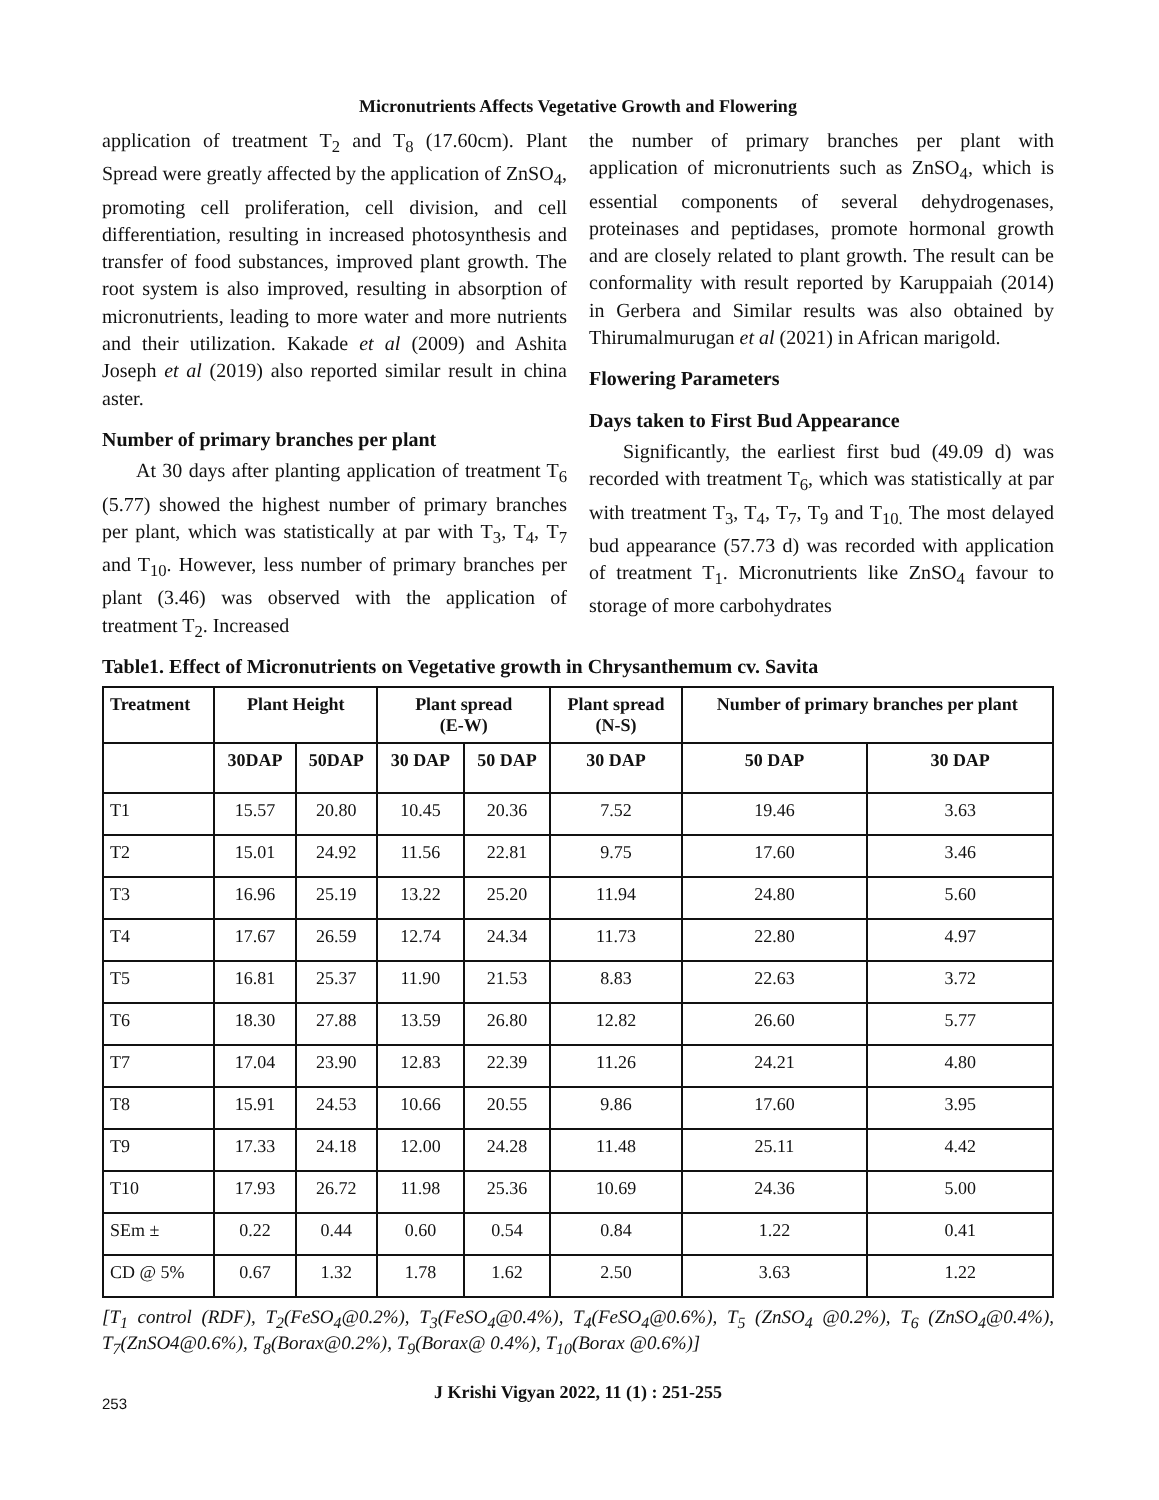Micronutrients Affects Vegetative Growth and Flowering
application of treatment T<sub>2</sub> and T<sub>8</sub> (17.60cm). Plant Spread were greatly affected by the application of ZnSO<sub>4</sub>, promoting cell proliferation, cell division, and cell differentiation, resulting in increased photosynthesis and transfer of food substances, improved plant growth. The root system is also improved, resulting in absorption of micronutrients, leading to more water and more nutrients and their utilization. Kakade et al (2009) and Ashita Joseph et al (2019) also reported similar result in china aster.
Number of primary branches per plant
At 30 days after planting application of treatment T<sub>6</sub> (5.77) showed the highest number of primary branches per plant, which was statistically at par with T<sub>3</sub>, T<sub>4</sub>, T<sub>7</sub> and T<sub>10</sub>. However, less number of primary branches per plant (3.46) was observed with the application of treatment T<sub>2</sub>. Increased
the number of primary branches per plant with application of micronutrients such as ZnSO<sub>4</sub>, which is essential components of several dehydrogenases, proteinases and peptidases, promote hormonal growth and are closely related to plant growth. The result can be conformality with result reported by Karuppaiah (2014) in Gerbera and Similar results was also obtained by Thirumalmurugan et al (2021) in African marigold.
Flowering Parameters
Days taken to First Bud Appearance
Significantly, the earliest first bud (49.09 d) was recorded with treatment T<sub>6</sub>, which was statistically at par with treatment T<sub>3</sub>, T<sub>4</sub>, T<sub>7</sub>, T<sub>9</sub> and T<sub>10.</sub> The most delayed bud appearance (57.73 d) was recorded with application of treatment T<sub>1</sub>. Micronutrients like ZnSO<sub>4</sub> favour to storage of more carbohydrates
Table1. Effect of Micronutrients on Vegetative growth in Chrysanthemum cv. Savita
| Treatment | Plant Height | | Plant spread (E-W) | | Plant spread (N-S) | Number of primary branches per plant | |
| --- | --- | --- | --- | --- | --- | --- | --- |
| | 30DAP | 50DAP | 30 DAP | 50 DAP | 30 DAP | 50 DAP | 30 DAP |
| T1 | 15.57 | 20.80 | 10.45 | 20.36 | 7.52 | 19.46 | 3.63 |
| T2 | 15.01 | 24.92 | 11.56 | 22.81 | 9.75 | 17.60 | 3.46 |
| T3 | 16.96 | 25.19 | 13.22 | 25.20 | 11.94 | 24.80 | 5.60 |
| T4 | 17.67 | 26.59 | 12.74 | 24.34 | 11.73 | 22.80 | 4.97 |
| T5 | 16.81 | 25.37 | 11.90 | 21.53 | 8.83 | 22.63 | 3.72 |
| T6 | 18.30 | 27.88 | 13.59 | 26.80 | 12.82 | 26.60 | 5.77 |
| T7 | 17.04 | 23.90 | 12.83 | 22.39 | 11.26 | 24.21 | 4.80 |
| T8 | 15.91 | 24.53 | 10.66 | 20.55 | 9.86 | 17.60 | 3.95 |
| T9 | 17.33 | 24.18 | 12.00 | 24.28 | 11.48 | 25.11 | 4.42 |
| T10 | 17.93 | 26.72 | 11.98 | 25.36 | 10.69 | 24.36 | 5.00 |
| SEm ± | 0.22 | 0.44 | 0.60 | 0.54 | 0.84 | 1.22 | 0.41 |
| CD @ 5% | 0.67 | 1.32 | 1.78 | 1.62 | 2.50 | 3.63 | 1.22 |
[T<sub>1</sub> control (RDF), T<sub>2</sub>(FeSO<sub>4</sub>@0.2%), T<sub>3</sub>(FeSO<sub>4</sub>@0.4%), T<sub>4</sub>(FeSO<sub>4</sub>@0.6%), T<sub>5</sub> (ZnSO<sub>4</sub> @0.2%), T<sub>6</sub> (ZnSO<sub>4</sub>@0.4%), T<sub>7</sub>(ZnSO4@0.6%), T<sub>8</sub>(Borax@0.2%), T<sub>9</sub>(Borax@ 0.4%), T<sub>10</sub>(Borax @0.6%)]
J Krishi Vigyan 2022, 11 (1) : 251-255
253